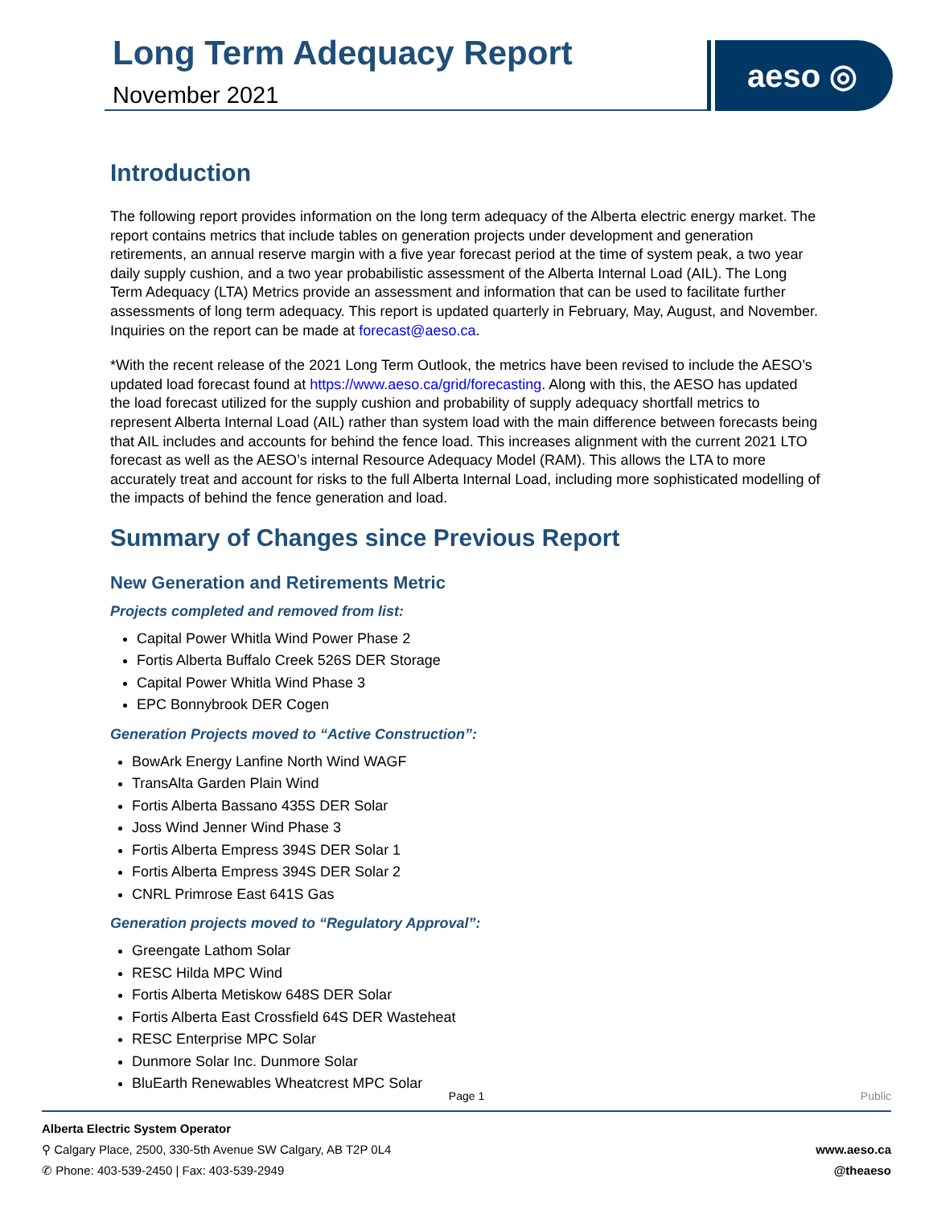Long Term Adequacy Report
November 2021
aeso ◎
Introduction
The following report provides information on the long term adequacy of the Alberta electric energy market. The report contains metrics that include tables on generation projects under development and generation retirements, an annual reserve margin with a five year forecast period at the time of system peak, a two year daily supply cushion, and a two year probabilistic assessment of the Alberta Internal Load (AIL). The Long Term Adequacy (LTA) Metrics provide an assessment and information that can be used to facilitate further assessments of long term adequacy. This report is updated quarterly in February, May, August, and November. Inquiries on the report can be made at forecast@aeso.ca.
*With the recent release of the 2021 Long Term Outlook, the metrics have been revised to include the AESO’s updated load forecast found at https://www.aeso.ca/grid/forecasting. Along with this, the AESO has updated the load forecast utilized for the supply cushion and probability of supply adequacy shortfall metrics to represent Alberta Internal Load (AIL) rather than system load with the main difference between forecasts being that AIL includes and accounts for behind the fence load. This increases alignment with the current 2021 LTO forecast as well as the AESO’s internal Resource Adequacy Model (RAM). This allows the LTA to more accurately treat and account for risks to the full Alberta Internal Load, including more sophisticated modelling of the impacts of behind the fence generation and load.
Summary of Changes since Previous Report
New Generation and Retirements Metric
Projects completed and removed from list:
Capital Power Whitla Wind Power Phase 2
Fortis Alberta Buffalo Creek 526S DER Storage
Capital Power Whitla Wind Phase 3
EPC Bonnybrook DER Cogen
Generation Projects moved to “Active Construction”:
BowArk Energy Lanfine North Wind WAGF
TransAlta Garden Plain Wind
Fortis Alberta Bassano 435S DER Solar
Joss Wind Jenner Wind Phase 3
Fortis Alberta Empress 394S DER Solar 1
Fortis Alberta Empress 394S DER Solar 2
CNRL Primrose East 641S Gas
Generation projects moved to “Regulatory Approval”:
Greengate Lathom Solar
RESC Hilda MPC Wind
Fortis Alberta Metiskow 648S DER Solar
Fortis Alberta East Crossfield 64S DER Wasteheat
RESC Enterprise MPC Solar
Dunmore Solar Inc. Dunmore Solar
BluEarth Renewables Wheatcrest MPC Solar
Page 1
Public
Alberta Electric System Operator
⚲ Calgary Place, 2500, 330-5th Avenue SW Calgary, AB T2P 0L4
✆ Phone: 403-539-2450 | Fax: 403-539-2949
www.aeso.ca
@theaeso